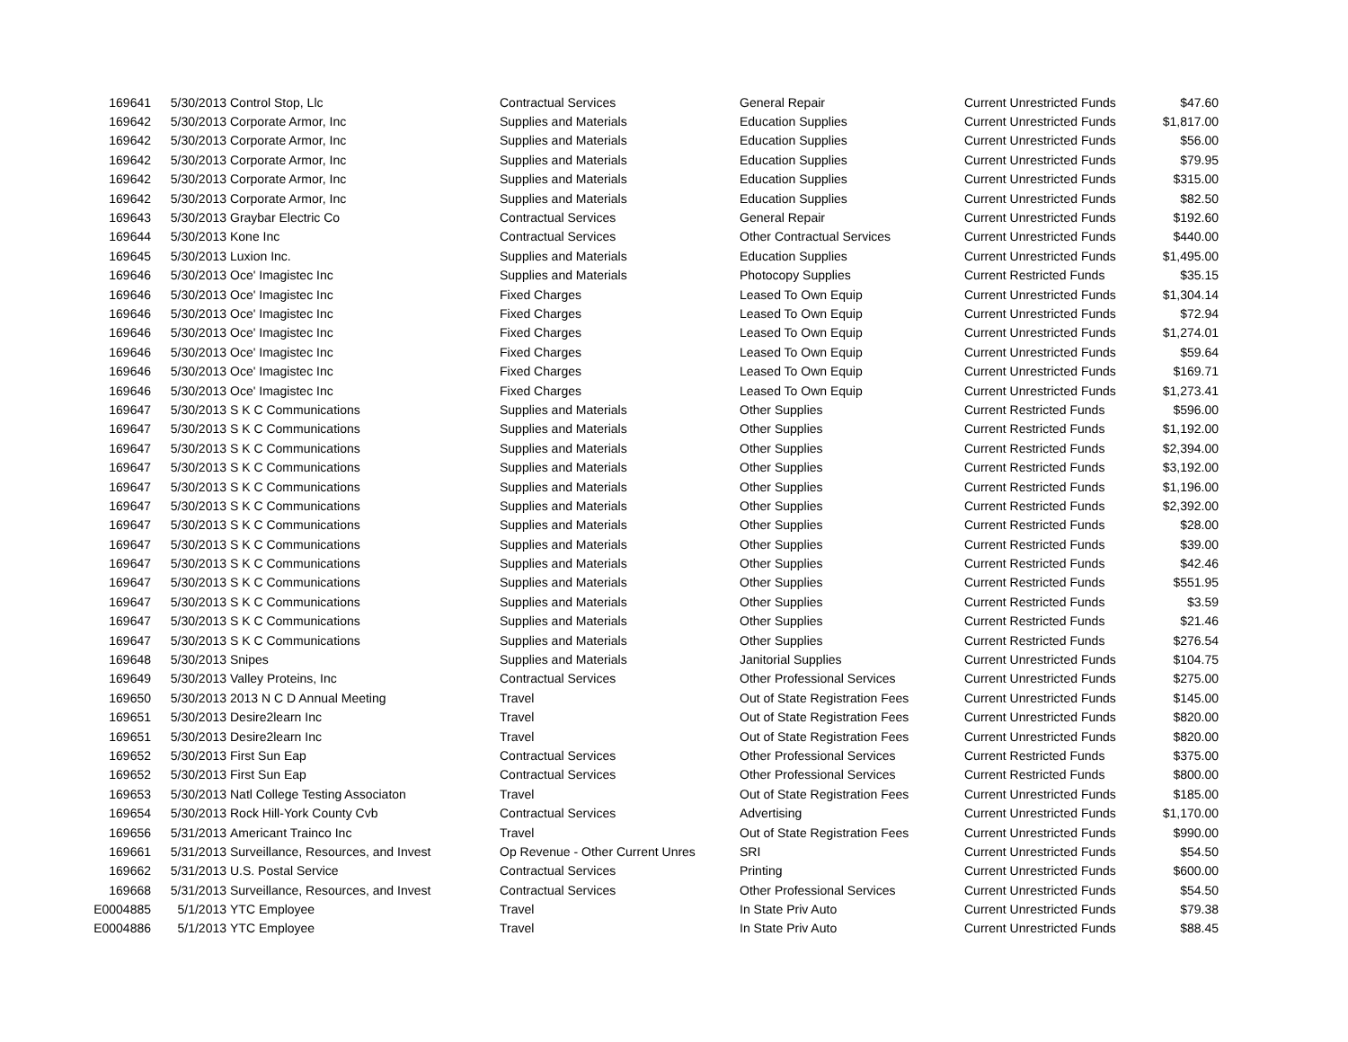| 169641 | 5/30/2013 | Control Stop, Llc | Contractual Services | General Repair | Current Unrestricted Funds | $47.60 |
| 169642 | 5/30/2013 | Corporate Armor, Inc | Supplies and Materials | Education Supplies | Current Unrestricted Funds | $1,817.00 |
| 169642 | 5/30/2013 | Corporate Armor, Inc | Supplies and Materials | Education Supplies | Current Unrestricted Funds | $56.00 |
| 169642 | 5/30/2013 | Corporate Armor, Inc | Supplies and Materials | Education Supplies | Current Unrestricted Funds | $79.95 |
| 169642 | 5/30/2013 | Corporate Armor, Inc | Supplies and Materials | Education Supplies | Current Unrestricted Funds | $315.00 |
| 169642 | 5/30/2013 | Corporate Armor, Inc | Supplies and Materials | Education Supplies | Current Unrestricted Funds | $82.50 |
| 169643 | 5/30/2013 | Graybar Electric Co | Contractual Services | General Repair | Current Unrestricted Funds | $192.60 |
| 169644 | 5/30/2013 | Kone Inc | Contractual Services | Other Contractual Services | Current Unrestricted Funds | $440.00 |
| 169645 | 5/30/2013 | Luxion Inc. | Supplies and Materials | Education Supplies | Current Unrestricted Funds | $1,495.00 |
| 169646 | 5/30/2013 | Oce' Imagistec Inc | Supplies and Materials | Photocopy Supplies | Current Restricted Funds | $35.15 |
| 169646 | 5/30/2013 | Oce' Imagistec Inc | Fixed Charges | Leased To Own Equip | Current Unrestricted Funds | $1,304.14 |
| 169646 | 5/30/2013 | Oce' Imagistec Inc | Fixed Charges | Leased To Own Equip | Current Unrestricted Funds | $72.94 |
| 169646 | 5/30/2013 | Oce' Imagistec Inc | Fixed Charges | Leased To Own Equip | Current Unrestricted Funds | $1,274.01 |
| 169646 | 5/30/2013 | Oce' Imagistec Inc | Fixed Charges | Leased To Own Equip | Current Unrestricted Funds | $59.64 |
| 169646 | 5/30/2013 | Oce' Imagistec Inc | Fixed Charges | Leased To Own Equip | Current Unrestricted Funds | $169.71 |
| 169646 | 5/30/2013 | Oce' Imagistec Inc | Fixed Charges | Leased To Own Equip | Current Unrestricted Funds | $1,273.41 |
| 169647 | 5/30/2013 | S K C Communications | Supplies and Materials | Other Supplies | Current Restricted Funds | $596.00 |
| 169647 | 5/30/2013 | S K C Communications | Supplies and Materials | Other Supplies | Current Restricted Funds | $1,192.00 |
| 169647 | 5/30/2013 | S K C Communications | Supplies and Materials | Other Supplies | Current Restricted Funds | $2,394.00 |
| 169647 | 5/30/2013 | S K C Communications | Supplies and Materials | Other Supplies | Current Restricted Funds | $3,192.00 |
| 169647 | 5/30/2013 | S K C Communications | Supplies and Materials | Other Supplies | Current Restricted Funds | $1,196.00 |
| 169647 | 5/30/2013 | S K C Communications | Supplies and Materials | Other Supplies | Current Restricted Funds | $2,392.00 |
| 169647 | 5/30/2013 | S K C Communications | Supplies and Materials | Other Supplies | Current Restricted Funds | $28.00 |
| 169647 | 5/30/2013 | S K C Communications | Supplies and Materials | Other Supplies | Current Restricted Funds | $39.00 |
| 169647 | 5/30/2013 | S K C Communications | Supplies and Materials | Other Supplies | Current Restricted Funds | $42.46 |
| 169647 | 5/30/2013 | S K C Communications | Supplies and Materials | Other Supplies | Current Restricted Funds | $551.95 |
| 169647 | 5/30/2013 | S K C Communications | Supplies and Materials | Other Supplies | Current Restricted Funds | $3.59 |
| 169647 | 5/30/2013 | S K C Communications | Supplies and Materials | Other Supplies | Current Restricted Funds | $21.46 |
| 169647 | 5/30/2013 | S K C Communications | Supplies and Materials | Other Supplies | Current Restricted Funds | $276.54 |
| 169648 | 5/30/2013 | Snipes | Supplies and Materials | Janitorial Supplies | Current Unrestricted Funds | $104.75 |
| 169649 | 5/30/2013 | Valley Proteins, Inc | Contractual Services | Other Professional Services | Current Unrestricted Funds | $275.00 |
| 169650 | 5/30/2013 | 2013 N C D Annual Meeting | Travel | Out of State Registration Fees | Current Unrestricted Funds | $145.00 |
| 169651 | 5/30/2013 | Desire2learn Inc | Travel | Out of State Registration Fees | Current Unrestricted Funds | $820.00 |
| 169651 | 5/30/2013 | Desire2learn Inc | Travel | Out of State Registration Fees | Current Unrestricted Funds | $820.00 |
| 169652 | 5/30/2013 | First Sun Eap | Contractual Services | Other Professional Services | Current Restricted Funds | $375.00 |
| 169652 | 5/30/2013 | First Sun Eap | Contractual Services | Other Professional Services | Current Restricted Funds | $800.00 |
| 169653 | 5/30/2013 | Natl College Testing Associaton | Travel | Out of State Registration Fees | Current Unrestricted Funds | $185.00 |
| 169654 | 5/30/2013 | Rock Hill-York County Cvb | Contractual Services | Advertising | Current Unrestricted Funds | $1,170.00 |
| 169656 | 5/31/2013 | Americant Trainco Inc | Travel | Out of State Registration Fees | Current Unrestricted Funds | $990.00 |
| 169661 | 5/31/2013 | Surveillance, Resources, and Invest | Op Revenue - Other Current Unres | SRI | Current Unrestricted Funds | $54.50 |
| 169662 | 5/31/2013 | U.S. Postal Service | Contractual Services | Printing | Current Unrestricted Funds | $600.00 |
| 169668 | 5/31/2013 | Surveillance, Resources, and Invest | Contractual Services | Other Professional Services | Current Unrestricted Funds | $54.50 |
| E0004885 | 5/1/2013 | YTC Employee | Travel | In State Priv Auto | Current Unrestricted Funds | $79.38 |
| E0004886 | 5/1/2013 | YTC Employee | Travel | In State Priv Auto | Current Unrestricted Funds | $88.45 |